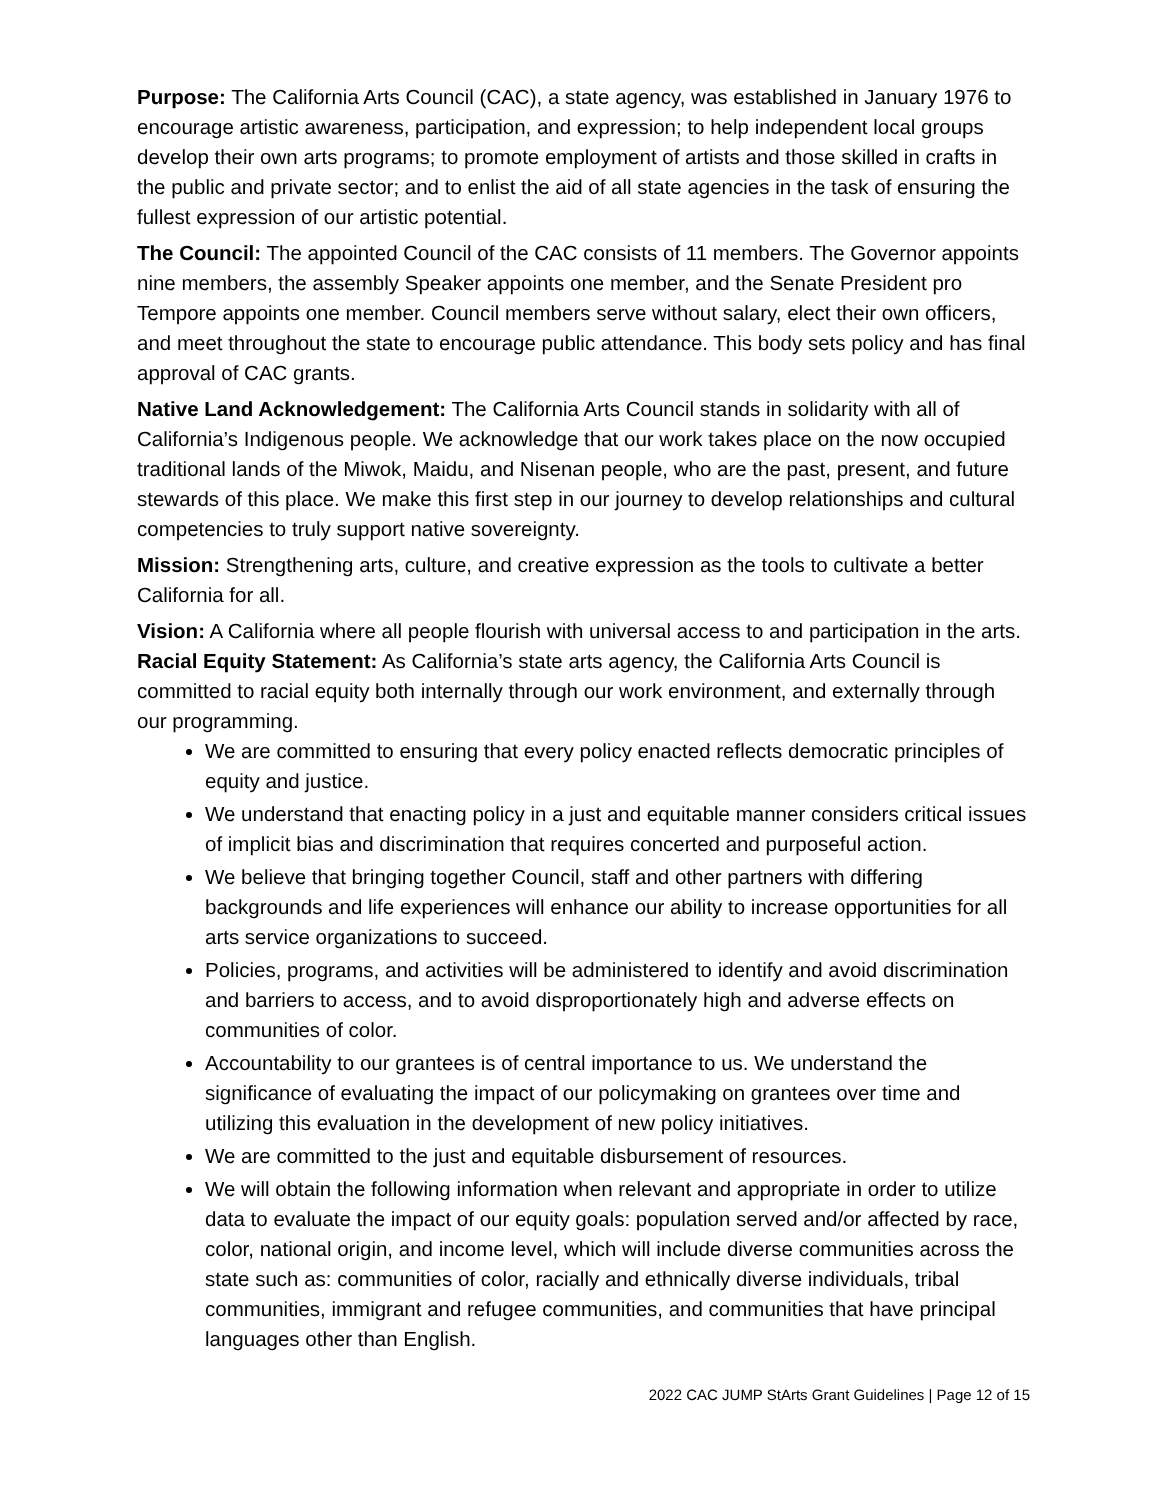Purpose: The California Arts Council (CAC), a state agency, was established in January 1976 to encourage artistic awareness, participation, and expression; to help independent local groups develop their own arts programs; to promote employment of artists and those skilled in crafts in the public and private sector; and to enlist the aid of all state agencies in the task of ensuring the fullest expression of our artistic potential.
The Council: The appointed Council of the CAC consists of 11 members. The Governor appoints nine members, the assembly Speaker appoints one member, and the Senate President pro Tempore appoints one member. Council members serve without salary, elect their own officers, and meet throughout the state to encourage public attendance. This body sets policy and has final approval of CAC grants.
Native Land Acknowledgement: The California Arts Council stands in solidarity with all of California’s Indigenous people. We acknowledge that our work takes place on the now occupied traditional lands of the Miwok, Maidu, and Nisenan people, who are the past, present, and future stewards of this place. We make this first step in our journey to develop relationships and cultural competencies to truly support native sovereignty.
Mission: Strengthening arts, culture, and creative expression as the tools to cultivate a better California for all.
Vision: A California where all people flourish with universal access to and participation in the arts.
Racial Equity Statement: As California’s state arts agency, the California Arts Council is committed to racial equity both internally through our work environment, and externally through our programming.
We are committed to ensuring that every policy enacted reflects democratic principles of equity and justice.
We understand that enacting policy in a just and equitable manner considers critical issues of implicit bias and discrimination that requires concerted and purposeful action.
We believe that bringing together Council, staff and other partners with differing backgrounds and life experiences will enhance our ability to increase opportunities for all arts service organizations to succeed.
Policies, programs, and activities will be administered to identify and avoid discrimination and barriers to access, and to avoid disproportionately high and adverse effects on communities of color.
Accountability to our grantees is of central importance to us. We understand the significance of evaluating the impact of our policymaking on grantees over time and utilizing this evaluation in the development of new policy initiatives.
We are committed to the just and equitable disbursement of resources.
We will obtain the following information when relevant and appropriate in order to utilize data to evaluate the impact of our equity goals: population served and/or affected by race, color, national origin, and income level, which will include diverse communities across the state such as: communities of color, racially and ethnically diverse individuals, tribal communities, immigrant and refugee communities, and communities that have principal languages other than English.
2022 CAC JUMP StArts Grant Guidelines | Page 12 of 15